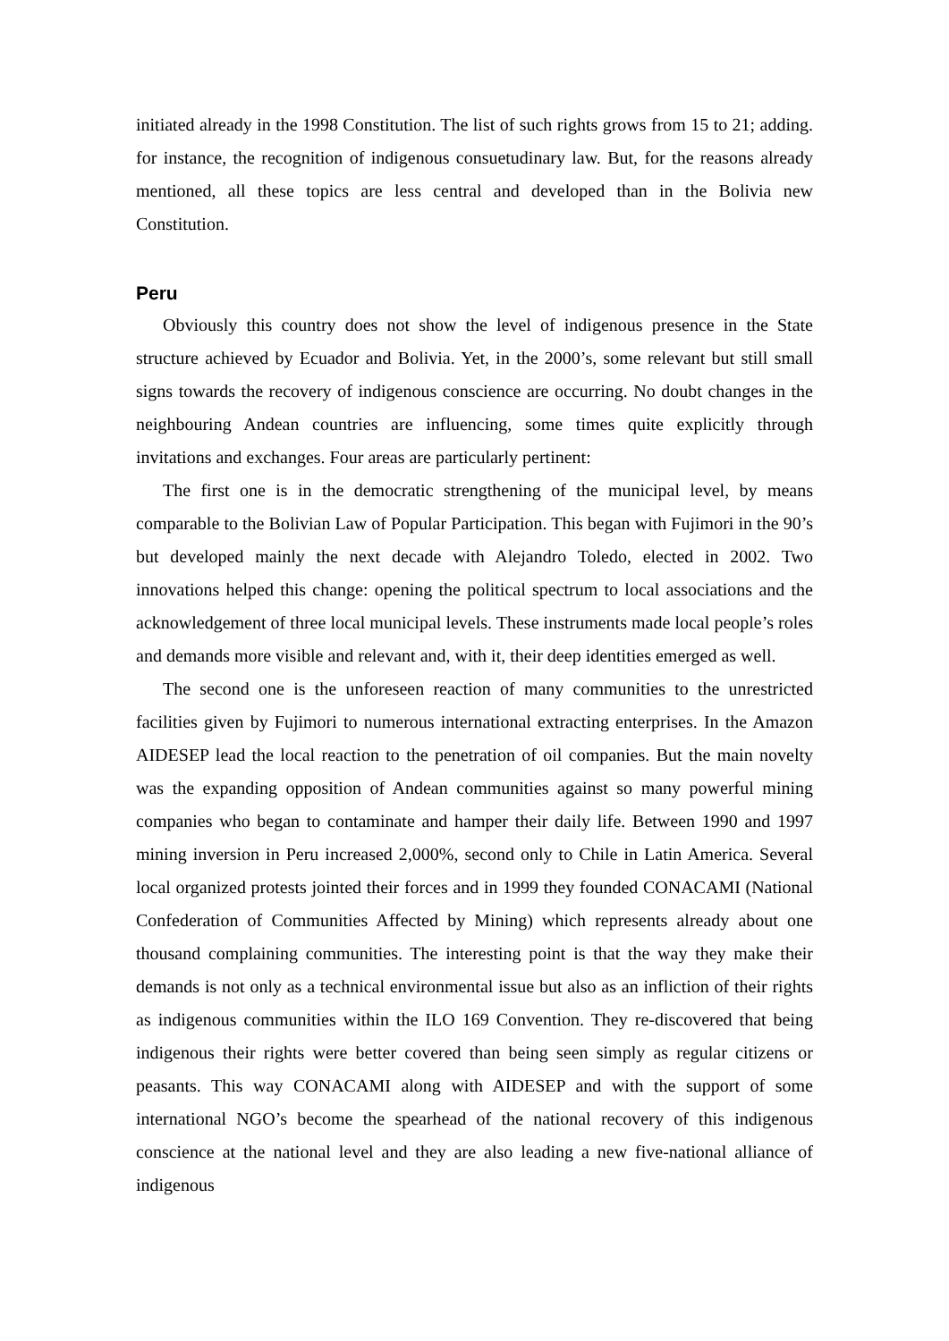initiated already in the 1998 Constitution. The list of such rights grows from 15 to 21; adding. for instance, the recognition of indigenous consuetudinary law. But, for the reasons already mentioned, all these topics are less central and developed than in the Bolivia new Constitution.
Peru
Obviously this country does not show the level of indigenous presence in the State structure achieved by Ecuador and Bolivia. Yet, in the 2000’s, some relevant but still small signs towards the recovery of indigenous conscience are occurring. No doubt changes in the neighbouring Andean countries are influencing, some times quite explicitly through invitations and exchanges. Four areas are particularly pertinent:
The first one is in the democratic strengthening of the municipal level, by means comparable to the Bolivian Law of Popular Participation. This began with Fujimori in the 90’s but developed mainly the next decade with Alejandro Toledo, elected in 2002. Two innovations helped this change: opening the political spectrum to local associations and the acknowledgement of three local municipal levels. These instruments made local people’s roles and demands more visible and relevant and, with it, their deep identities emerged as well.
The second one is the unforeseen reaction of many communities to the unrestricted facilities given by Fujimori to numerous international extracting enterprises. In the Amazon AIDESEP lead the local reaction to the penetration of oil companies. But the main novelty was the expanding opposition of Andean communities against so many powerful mining companies who began to contaminate and hamper their daily life. Between 1990 and 1997 mining inversion in Peru increased 2,000%, second only to Chile in Latin America. Several local organized protests jointed their forces and in 1999 they founded CONACAMI (National Confederation of Communities Affected by Mining) which represents already about one thousand complaining communities. The interesting point is that the way they make their demands is not only as a technical environmental issue but also as an infliction of their rights as indigenous communities within the ILO 169 Convention. They re-discovered that being indigenous their rights were better covered than being seen simply as regular citizens or peasants. This way CONACAMI along with AIDESEP and with the support of some international NGO’s become the spearhead of the national recovery of this indigenous conscience at the national level and they are also leading a new five-national alliance of indigenous